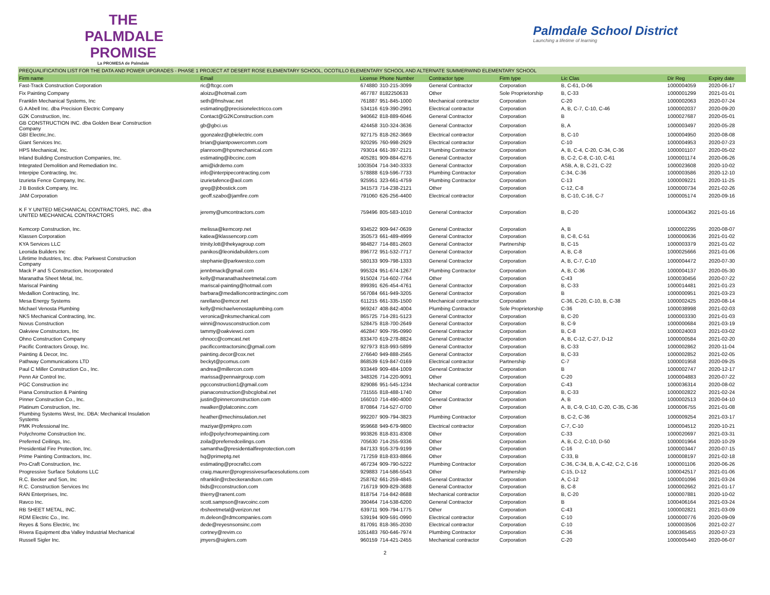THE PALMDALE
PROMISE
La PROMESA de Palmdale
Palmdale School District
Launching a lifetime of learning
| PREQUALIFICATION LIST FOR THE DATA AND POWER UPGRADES - PHASE 1 PROJECT AT DESERT ROSE ELEMENTARY SCHOOL, OCOTILLO ELEMENTARY SCHOOL AND ALTERNATE SUMMERWIND ELEMENTARY SCHOOL | | | | | | | | |
| Firm name | Email | License | Phone Number | Contractor type | Firm type | Lic Clas | Dir Reg | Expiry date |
| Fast-Track Construction Corporation | ric@ftcgc.com | 674880 | 310-215-3099 | General Contractor | Corporation | B, C-61, D-06 | 1000004059 | 2020-06-17 |
| Fix Painting Company | aloizu@hotmail.com | 467787 | 8182250633 | Other | Sole Proprietorship | B, C-33 | 1000001299 | 2021-01-01 |
| Franklin Mechanical Systems, Inc | seth@fmshvac.net | 761887 | 951-845-1000 | Mechanical contractor | Corporation | C-20 | 1000002063 | 2020-07-24 |
| G A Abell Inc. dba Precision Electric Company | estimating@precisionelectricco.com | 534116 | 619-390-2991 | Electrical contractor | Corporation | A, B, C-7, C-10, C-46 | 1000002037 | 2020-09-20 |
| G2K Construction, Inc. | Contact@G2KConstruction.com | 940662 | 818-889-6046 | General Contractor | Corporation | B | 1000027687 | 2020-05-01 |
| GB CONSTRUCTION INC. dba Golden Bear Construction Company | gb@gbci.us | 424458 | 310-324-3636 | General Contractor | Corporation | B, A | 1000003497 | 2020-05-28 |
| GBI Electric,Inc. | ggonzalez@gbielectric.com | 927175 | 818-262-3669 | Electrical contractor | Corporation | B, C-10 | 1000004950 | 2020-08-08 |
| Giant Services Inc. | brian@giantpowercomm.com | 920295 | 760-998-2929 | Electrical contractor | Corporation | C-10 | 1000004953 | 2020-07-23 |
| HPS Mechanical, Inc. | planroom@hpsmechanical.com | 793014 | 661-397-2121 | Plumbing Contractor | Corporation | A, B, C-4, C-20, C-34, C-36 | 1000001107 | 2020-05-02 |
| Inland Building Construction Companies, Inc. | estimating@ibccinc.com | 405281 | 909-884-6276 | General Contractor | Corporation | B, C-2, C-8, C-10, C-61 | 1000001174 | 2020-06-26 |
| Integrated Demolition and Remediation Inc. | ami@idrdemo.com | 1003504 | 714-340-3333 | General Contractor | Corporation | ASB, A, B, C-21, C-22 | 1000023608 | 2020-10-02 |
| Interpipe Contracting, Inc. | info@interpipecontracting.com | 578888 | 619-596-7733 | Plumbing Contractor | Corporation | C-34, C-36 | 1000003586 | 2020-12-10 |
| Izurieta Fence Company, Inc. | izurietafence@aol.com | 925951 | 323-661-4759 | Plumbing Contractor | Corporation | C-13 | 1000009221 | 2020-11-25 |
| J B Bostick Company, Inc. | greg@jbbostick.com | 341573 | 714-238-2121 | Other | Corporation | C-12, C-8 | 1000000734 | 2021-02-26 |
| JAM Corporation | geoff.szabo@jamfire.com | 791060 | 626-256-4400 | Electrical contractor | Corporation | B, C-10, C-16, C-7 | 1000005174 | 2020-09-16 |
| K F Y UNITED MECHANICAL CONTRACTORS, INC. dba UNITED MECHANICAL CONTRACTORS | jeremy@umcontractors.com | 759496 | 805-583-1010 | General Contractor | Corporation | B, C-20 | 1000004362 | 2021-01-16 |
| Kemcorp Construction, Inc. | melissa@kemcorp.net | 934522 | 909-947-0639 | General Contractor | Corporation | A, B | 1000002295 | 2020-08-07 |
| Klassen Corporation | katiea@klassencorp.com | 350573 | 661-489-4999 | General Contractor | Corporation | B, C-8, C-51 | 1000000636 | 2021-01-02 |
| KYA Services LLC | trinity.lott@thekyagroup.com | 984827 | 714-881-2603 | General Contractor | Partnership | B, C-15 | 1000003379 | 2021-01-02 |
| Leonida Builders Inc | panikos@leonidabuilders.com | 896772 | 951-532-7717 | General Contractor | Corporation | A, B, C-8 | 1000025666 | 2021-01-06 |
| Lifetime Industries, Inc. dba: Parkwest Construction Company | stephanie@parkwestco.com | 580133 | 909-798-1333 | General Contractor | Corporation | A, B, C-7, C-10 | 1000004472 | 2020-07-30 |
| Mack P and S Construction, Incorporated | jennbmack@gmail.com | 995324 | 951-674-1267 | Plumbing Contractor | Corporation | A, B, C-36 | 1000004137 | 2020-05-30 |
| Maranatha Sheet Metal, Inc. | kelly@maranathasheetmetal.com | 915024 | 714-602-7764 | Other | Corporation | C-43 | 1000030456 | 2020-07-22 |
| Mariscal Painting | mariscal-painting@hotmail.com | 899391 | 626-454-4761 | General Contractor | Corporation | B, C-33 | 1000014481 | 2021-01-23 |
| Medallion Contracting, Inc. | barbara@medallioncontractinginc.com | 567084 | 661-949-3205 | General Contractor | Corporation | B | 1000000951 | 2021-03-23 |
| Mesa Energy Systems | rarellano@emcor.net | 611215 | 661-335-1500 | Mechanical contractor | Corporation | C-36, C-20, C-10, B, C-38 | 1000002425 | 2020-08-14 |
| Michael Venosta Plumbing | kelly@michaelvenostaplumbing.com | 969247 | 408-842-4004 | Plumbing Contractor | Sole Proprietorship | C-36 | 1000038998 | 2021-02-03 |
| NKS Mechanical Contracting, Inc. | veronica@nksmechanical.com | 865725 | 714-281-5123 | General Contractor | Corporation | B, C-20 | 1000003330 | 2021-01-03 |
| Novus Construction | winni@novusconstruction.com | 528475 | 818-700-2649 | General Contractor | Corporation | B, C-9 | 1000000684 | 2021-03-19 |
| Oakview Constructors, Inc | tammy@oakviewci.com | 462847 | 909-795-0990 | General Contractor | Corporation | B, C-8 | 1000024003 | 2021-03-02 |
| Ohno Construction Company | ohnocc@comcast.net | 833470 | 619-278-8824 | General Contractor | Corporation | A, B, C-12, C-27, D-12 | 1000000584 | 2021-02-20 |
| Pacific Contractors Group, Inc. | pacificcontractorsinc@gmail.com | 927973 | 818-993-5899 | General Contractor | Corporation | B, C-33 | 1000002862 | 2020-11-04 |
| Painting & Decor, Inc. | painting.decor@cox.net | 276640 | 949-888-2565 | General Contractor | Corporation | B, C-33 | 1000002852 | 2021-02-05 |
| Pathway Communications LTD | beckyt@pcomus.com | 868539 | 619-847-0169 | Electrical contractor | Partnership | C-7 | 1000001958 | 2020-09-25 |
| Paul C Miller Construction Co., Inc. | andrea@millercon.com | 933449 | 909-484-1009 | General Contractor | Corporation | B | 1000002747 | 2020-12-17 |
| Penn Air Control Inc. | marissa@pennairgroup.com | 348326 | 714-220-9091 | Other | Corporation | C-20 | 1000004883 | 2020-07-22 |
| PGC Construction inc | pgcconstruction1@gmail.com | 829086 | 951-545-1234 | Mechanical contractor | Corporation | C-43 | 1000036314 | 2020-08-02 |
| Piana Construction & Painting | pianaconstruction@sbcglobal.net | 731555 | 818-488-1740 | Other | Corporation | B, C-33 | 1000002822 | 2021-02-24 |
| Pinner Construction Co., Inc. | justin@pinnerconstruction.com | 166010 | 714-490-4000 | General Contractor | Corporation | A, B | 1000002513 | 2020-04-10 |
| Platinum Construction, Inc. | nwalker@platconinc.com | 870864 | 714-527-0700 | Other | Corporation | A, B, C-9, C-10, C-20, C-35, C-36 | 1000006755 | 2021-01-08 |
| Plumbing Systems West, Inc. DBA: Mechanical Insulation Systems | heather@mechinsulation.net | 992207 | 909-794-3823 | Plumbing Contractor | Corporation | B, C-2, C-36 | 1000009254 | 2021-03-17 |
| PMK Professional Inc. | maziyar@pmkpro.com | 959668 | 949-679-9800 | Electrical contractor | Corporation | C-7, C-10 | 1000004512 | 2020-10-21 |
| Polychrome Construction Inc. | info@polychromepainting.com | 993826 | 818-831-8308 | Other | Corporation | C-33 | 1000020697 | 2021-03-31 |
| Preferred Ceilings, Inc. | zoila@preferredceilings.com | 705630 | 714-255-9336 | Other | Corporation | A, B, C-2, C-10, D-50 | 1000001964 | 2020-10-29 |
| Presidential Fire Protection, Inc. | samantha@presidentialfireprotection.com | 847133 | 916-379-9199 | Other | Corporation | C-16 | 1000003447 | 2020-07-15 |
| Prime Painting Contractors, Inc. | hq@primeptg.net | 717259 | 818-833-8866 | Other | Corporation | C-33, B | 1000008197 | 2021-02-18 |
| Pro-Craft Construction, Inc. | estimating@procraftci.com | 467234 | 909-790-5222 | Plumbing Contractor | Corporation | C-36, C-34, B, A, C-42, C-2, C-16 | 1000001106 | 2020-06-26 |
| Progressive Surface Solutions LLC | craig.maurer@progressivesurfacesolutions.com | 929883 | 714-586-5543 | Other | Partnership | C-15, D-12 | 1000042517 | 2021-01-06 |
| R.C. Becker and Son, Inc | nfranklin@rcbeckerandson.com | 258762 | 661-259-4845 | General Contractor | Corporation | A, C-12 | 1000001096 | 2021-03-24 |
| R.C. Construction Services Inc | bids@rcconstruction.com | 716719 | 909-829-3688 | General Contractor | Corporation | B, C-8 | 1000002662 | 2021-01-17 |
| RAN Enterprises, Inc. | thierry@ranent.com | 818754 | 714-842-8688 | Mechanical contractor | Corporation | B, C-20 | 1000007881 | 2020-10-02 |
| Ravco Inc. | scott.sampson@ravcoinc.com | 390464 | 714-538-6200 | General Contractor | Corporation | B | 1000406164 | 2021-03-24 |
| RB SHEET METAL, INC. | rbsheetmetal@verizon.net | 639711 | 909-794-1775 | Other | Corporation | C-43 | 1000002821 | 2021-03-09 |
| RDM Electric Co., Inc. | m.deleon@rdmcompanies.com | 539194 | 909-591-0990 | Electrical contractor | Corporation | C-10 | 1000000776 | 2020-09-09 |
| Reyes & Sons Electric, Inc | dede@reyesnsonsinc.com | 817091 | 818-365-2030 | Electrical contractor | Corporation | C-10 | 1000003506 | 2021-02-27 |
| Rivera Equipment dba Valley Industrial Mechanical | cortney@revim.co | 1051483 | 760-646-7974 | Plumbing Contractor | Corporation | C-36 | 1000365455 | 2020-07-23 |
| Russell Sigler Inc. | jmyers@siglers.com | 960159 | 714-421-2455 | Mechanical contractor | Corporation | C-20 | 1000005440 | 2020-06-07 |
2